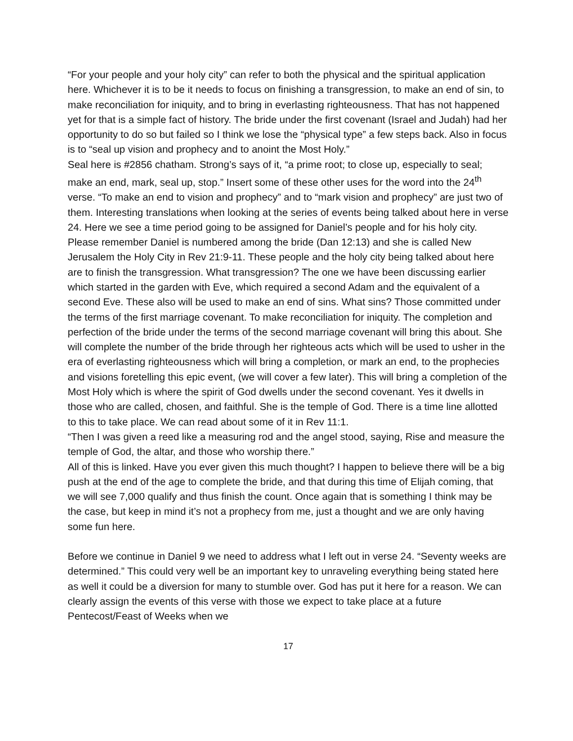“For your people and your holy city” can refer to both the physical and the spiritual application here. Whichever it is to be it needs to focus on finishing a transgression, to make an end of sin, to make reconciliation for iniquity, and to bring in everlasting righteousness. That has not happened yet for that is a simple fact of history. The bride under the first covenant (Israel and Judah) had her opportunity to do so but failed so I think we lose the “physical type” a few steps back. Also in focus is to “seal up vision and prophecy and to anoint the Most Holy.”
Seal here is #2856 chatham. Strong’s says of it, “a prime root; to close up, especially to seal; make an end, mark, seal up, stop.” Insert some of these other uses for the word into the 24<sup>th</sup> verse. “To make an end to vision and prophecy” and to “mark vision and prophecy” are just two of them. Interesting translations when looking at the series of events being talked about here in verse 24. Here we see a time period going to be assigned for Daniel’s people and for his holy city. Please remember Daniel is numbered among the bride (Dan 12:13) and she is called New Jerusalem the Holy City in Rev 21:9-11. These people and the holy city being talked about here are to finish the transgression. What transgression? The one we have been discussing earlier which started in the garden with Eve, which required a second Adam and the equivalent of a second Eve. These also will be used to make an end of sins. What sins? Those committed under the terms of the first marriage covenant. To make reconciliation for iniquity. The completion and perfection of the bride under the terms of the second marriage covenant will bring this about. She will complete the number of the bride through her righteous acts which will be used to usher in the era of everlasting righteousness which will bring a completion, or mark an end, to the prophecies and visions foretelling this epic event, (we will cover a few later). This will bring a completion of the Most Holy which is where the spirit of God dwells under the second covenant. Yes it dwells in those who are called, chosen, and faithful. She is the temple of God. There is a time line allotted to this to take place. We can read about some of it in Rev 11:1.
“Then I was given a reed like a measuring rod and the angel stood, saying, Rise and measure the temple of God, the altar, and those who worship there.”
All of this is linked. Have you ever given this much thought? I happen to believe there will be a big push at the end of the age to complete the bride, and that during this time of Elijah coming, that we will see 7,000 qualify and thus finish the count. Once again that is something I think may be the case, but keep in mind it’s not a prophecy from me, just a thought and we are only having some fun here.
Before we continue in Daniel 9 we need to address what I left out in verse 24. “Seventy weeks are determined.” This could very well be an important key to unraveling everything being stated here as well it could be a diversion for many to stumble over. God has put it here for a reason. We can clearly assign the events of this verse with those we expect to take place at a future Pentecost/Feast of Weeks when we
17